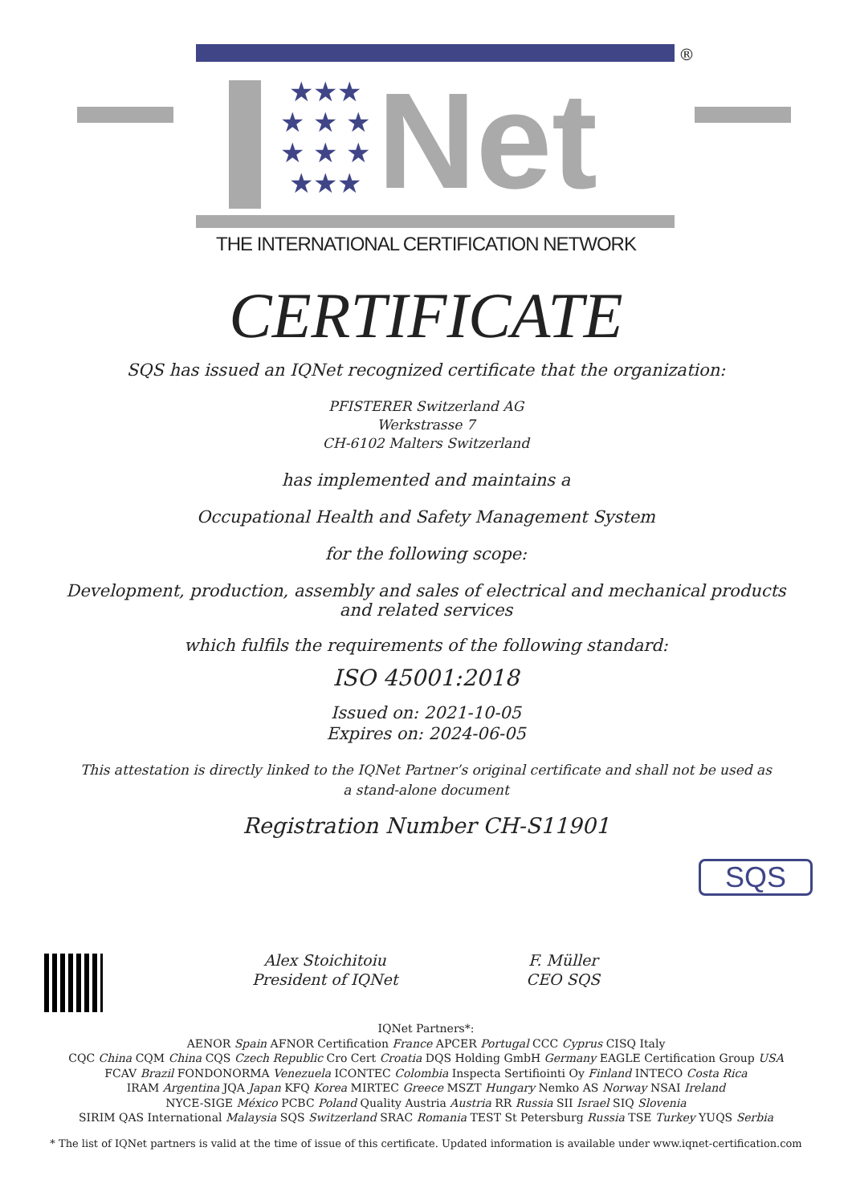★★★
★ ★ ★
★ ★ ★
★★★
Net
®
THE INTERNATIONAL CERTIFICATION NETWORK
CERTIFICATE
SQS has issued an IQNet recognized certificate that the organization:
PFISTERER Switzerland AG
Werkstrasse 7
CH-6102 Malters Switzerland
has implemented and maintains a
Occupational Health and Safety Management System
for the following scope:
Development, production, assembly and sales of electrical and mechanical products and related services
which fulfils the requirements of the following standard:
ISO 45001:2018
Issued on: 2021-10-05
Expires on: 2024-06-05
This attestation is directly linked to the IQNet Partner’s original certificate and shall not be used as a stand-alone document
Registration Number CH-S11901
Alex Stoichitoiu
President of IQNet
F. Müller
CEO SQS
SQS
IQNet Partners*:
AENOR Spain AFNOR Certification France APCER Portugal CCC Cyprus CISQ Italy
CQC China CQM China CQS Czech Republic Cro Cert Croatia DQS Holding GmbH Germany EAGLE Certification Group USA
FCAV Brazil FONDONORMA Venezuela ICONTEC Colombia Inspecta Sertifiointi Oy Finland INTECO Costa Rica
IRAM Argentina JQA Japan KFQ Korea MIRTEC Greece MSZT Hungary Nemko AS Norway NSAI Ireland
NYCE-SIGE México PCBC Poland Quality Austria Austria RR Russia SII Israel SIQ Slovenia
SIRIM QAS International Malaysia SQS Switzerland SRAC Romania TEST St Petersburg Russia TSE Turkey YUQS Serbia
* The list of IQNet partners is valid at the time of issue of this certificate. Updated information is available under www.iqnet-certification.com